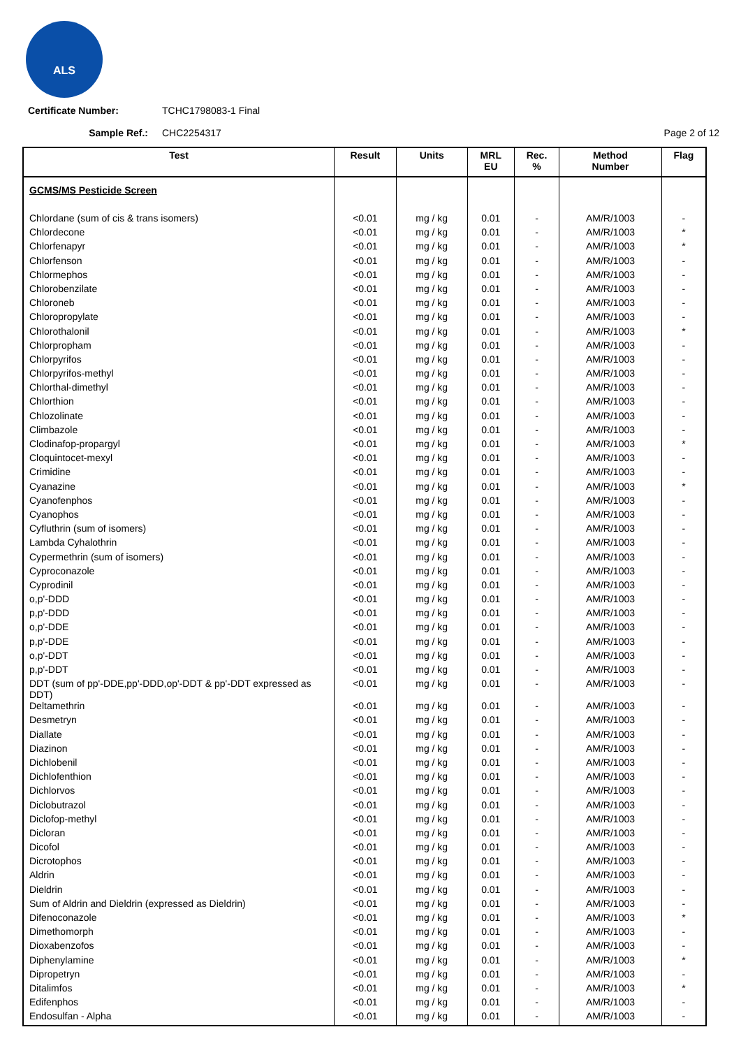ALS
Certificate Number: TCHC1798083-1 Final
Sample Ref.: CHC2254317 Page 2 of 12
| Test | Result | Units | MRL EU | Rec. % | Method Number | Flag |
| --- | --- | --- | --- | --- | --- | --- |
| GCMS/MS Pesticide Screen | | | | | | |
| Chlordane (sum of cis & trans isomers) | <0.01 | mg / kg | 0.01 | - | AM/R/1003 | - |
| Chlordecone | <0.01 | mg / kg | 0.01 | - | AM/R/1003 | * |
| Chlorfenapyr | <0.01 | mg / kg | 0.01 | - | AM/R/1003 | * |
| Chlorfenson | <0.01 | mg / kg | 0.01 | - | AM/R/1003 | - |
| Chlormephos | <0.01 | mg / kg | 0.01 | - | AM/R/1003 | - |
| Chlorobenzilate | <0.01 | mg / kg | 0.01 | - | AM/R/1003 | - |
| Chloroneb | <0.01 | mg / kg | 0.01 | - | AM/R/1003 | - |
| Chloropropylate | <0.01 | mg / kg | 0.01 | - | AM/R/1003 | - |
| Chlorothalonil | <0.01 | mg / kg | 0.01 | - | AM/R/1003 | * |
| Chlorpropham | <0.01 | mg / kg | 0.01 | - | AM/R/1003 | - |
| Chlorpyrifos | <0.01 | mg / kg | 0.01 | - | AM/R/1003 | - |
| Chlorpyrifos-methyl | <0.01 | mg / kg | 0.01 | - | AM/R/1003 | - |
| Chlorthal-dimethyl | <0.01 | mg / kg | 0.01 | - | AM/R/1003 | - |
| Chlorthion | <0.01 | mg / kg | 0.01 | - | AM/R/1003 | - |
| Chlozolinate | <0.01 | mg / kg | 0.01 | - | AM/R/1003 | - |
| Climbazole | <0.01 | mg / kg | 0.01 | - | AM/R/1003 | - |
| Clodinafop-propargyl | <0.01 | mg / kg | 0.01 | - | AM/R/1003 | * |
| Cloquintocet-mexyl | <0.01 | mg / kg | 0.01 | - | AM/R/1003 | - |
| Crimidine | <0.01 | mg / kg | 0.01 | - | AM/R/1003 | - |
| Cyanazine | <0.01 | mg / kg | 0.01 | - | AM/R/1003 | * |
| Cyanofenphos | <0.01 | mg / kg | 0.01 | - | AM/R/1003 | - |
| Cyanophos | <0.01 | mg / kg | 0.01 | - | AM/R/1003 | - |
| Cyfluthrin (sum of isomers) | <0.01 | mg / kg | 0.01 | - | AM/R/1003 | - |
| Lambda Cyhalothrin | <0.01 | mg / kg | 0.01 | - | AM/R/1003 | - |
| Cypermethrin (sum of isomers) | <0.01 | mg / kg | 0.01 | - | AM/R/1003 | - |
| Cyproconazole | <0.01 | mg / kg | 0.01 | - | AM/R/1003 | - |
| Cyprodinil | <0.01 | mg / kg | 0.01 | - | AM/R/1003 | - |
| o,p'-DDD | <0.01 | mg / kg | 0.01 | - | AM/R/1003 | - |
| p,p'-DDD | <0.01 | mg / kg | 0.01 | - | AM/R/1003 | - |
| o,p'-DDE | <0.01 | mg / kg | 0.01 | - | AM/R/1003 | - |
| p,p'-DDE | <0.01 | mg / kg | 0.01 | - | AM/R/1003 | - |
| o,p'-DDT | <0.01 | mg / kg | 0.01 | - | AM/R/1003 | - |
| p,p'-DDT | <0.01 | mg / kg | 0.01 | - | AM/R/1003 | - |
| DDT (sum of pp'-DDE,pp'-DDD,op'-DDT & pp'-DDT expressed as DDT) | <0.01 | mg / kg | 0.01 | - | AM/R/1003 | - |
| Deltamethrin | <0.01 | mg / kg | 0.01 | - | AM/R/1003 | - |
| Desmetryn | <0.01 | mg / kg | 0.01 | - | AM/R/1003 | - |
| Diallate | <0.01 | mg / kg | 0.01 | - | AM/R/1003 | - |
| Diazinon | <0.01 | mg / kg | 0.01 | - | AM/R/1003 | - |
| Dichlobenil | <0.01 | mg / kg | 0.01 | - | AM/R/1003 | - |
| Dichlofenthion | <0.01 | mg / kg | 0.01 | - | AM/R/1003 | - |
| Dichlorvos | <0.01 | mg / kg | 0.01 | - | AM/R/1003 | - |
| Diclobutrazol | <0.01 | mg / kg | 0.01 | - | AM/R/1003 | - |
| Diclofop-methyl | <0.01 | mg / kg | 0.01 | - | AM/R/1003 | - |
| Dicloran | <0.01 | mg / kg | 0.01 | - | AM/R/1003 | - |
| Dicofol | <0.01 | mg / kg | 0.01 | - | AM/R/1003 | - |
| Dicrotophos | <0.01 | mg / kg | 0.01 | - | AM/R/1003 | - |
| Aldrin | <0.01 | mg / kg | 0.01 | - | AM/R/1003 | - |
| Dieldrin | <0.01 | mg / kg | 0.01 | - | AM/R/1003 | - |
| Sum of Aldrin and Dieldrin (expressed as Dieldrin) | <0.01 | mg / kg | 0.01 | - | AM/R/1003 | - |
| Difenoconazole | <0.01 | mg / kg | 0.01 | - | AM/R/1003 | * |
| Dimethomorph | <0.01 | mg / kg | 0.01 | - | AM/R/1003 | - |
| Dioxabenzofos | <0.01 | mg / kg | 0.01 | - | AM/R/1003 | - |
| Diphenylamine | <0.01 | mg / kg | 0.01 | - | AM/R/1003 | * |
| Dipropetryn | <0.01 | mg / kg | 0.01 | - | AM/R/1003 | - |
| Ditalimfos | <0.01 | mg / kg | 0.01 | - | AM/R/1003 | * |
| Edifenphos | <0.01 | mg / kg | 0.01 | - | AM/R/1003 | - |
| Endosulfan - Alpha | <0.01 | mg / kg | 0.01 | - | AM/R/1003 | - |